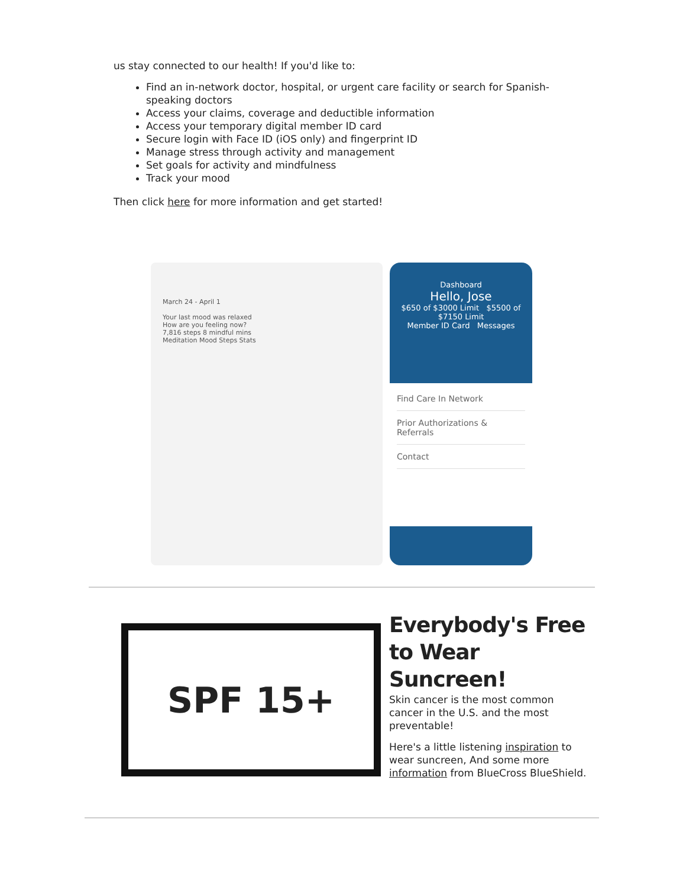us stay connected to our health! If you'd like to:
Find an in-network doctor, hospital, or urgent care facility or search for Spanish-speaking doctors
Access your claims, coverage and deductible information
Access your temporary digital member ID card
Secure login with Face ID (iOS only) and fingerprint ID
Manage stress through activity and management
Set goals for activity and mindfulness
Track your mood
Then click here for more information and get started!
March 24 - April 1
Your last mood was relaxed
How are you feeling now?
7,816 steps 8 mindful mins
Meditation Mood Steps Stats
Dashboard
Hello, Jose
$650 of $3000 Limit $5500 of $7150 Limit
Member ID Card Messages
Find Care In Network
Prior Authorizations & Referrals
Contact
SPF 15+
Everybody's Free to Wear Suncreen!
Skin cancer is the most common cancer in the U.S. and the most preventable!
Here's a little listening inspiration to wear suncreen, And some more information from BlueCross BlueShield.